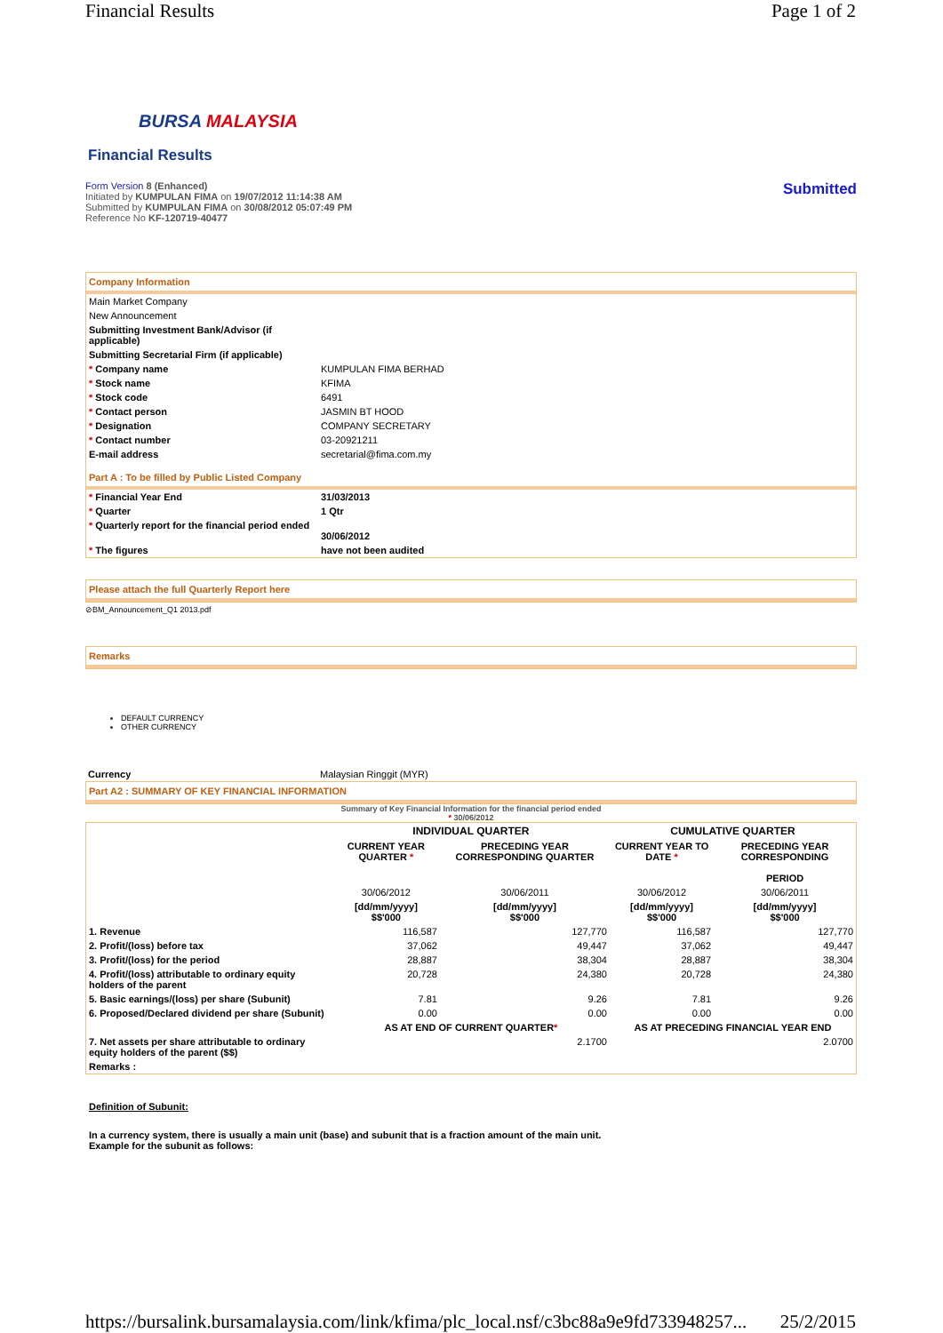Financial Results Page 1 of 2
BURSA MALAYSIA
Financial Results
Form Version 8 (Enhanced)
Initiated by KUMPULAN FIMA on 19/07/2012 11:14:38 AM
Submitted by KUMPULAN FIMA on 30/08/2012 05:07:49 PM
Reference No KF-120719-40477
Submitted
Company Information
| Main Market Company | |
| New Announcement | |
| Submitting Investment Bank/Advisor (if applicable) | |
| Submitting Secretarial Firm (if applicable) | |
| * Company name | KUMPULAN FIMA BERHAD |
| * Stock name | KFIMA |
| * Stock code | 6491 |
| * Contact person | JASMIN BT HOOD |
| * Designation | COMPANY SECRETARY |
| * Contact number | 03-20921211 |
| E-mail address | secretarial@fima.com.my |
Part A : To be filled by Public Listed Company
| * Financial Year End | 31/03/2013 |
| * Quarter | 1 Qtr |
| * Quarterly report for the financial period ended | 30/06/2012 |
| * The figures | have not been audited |
Please attach the full Quarterly Report here
⊘BM_Announcement_Q1 2013.pdf
Remarks
DEFAULT CURRENCY
OTHER CURRENCY
| Currency | Malaysian Ringgit (MYR) |
Part A2 : SUMMARY OF KEY FINANCIAL INFORMATION
Summary of Key Financial Information for the financial period ended
* 30/06/2012
| | INDIVIDUAL QUARTER | | CUMULATIVE QUARTER | |
| --- | --- | --- | --- | --- |
| | CURRENT YEAR QUARTER * | PRECEDING YEAR CORRESPONDING QUARTER | CURRENT YEAR TO DATE * | PRECEDING YEAR CORRESPONDING PERIOD |
| | 30/06/2012 | 30/06/2011 | 30/06/2012 | 30/06/2011 |
| | [dd/mm/yyyy] $$'000 | [dd/mm/yyyy] $$'000 | [dd/mm/yyyy] $$'000 | [dd/mm/yyyy] $$'000 |
| 1. Revenue | 116,587 | 127,770 | 116,587 | 127,770 |
| 2. Profit/(loss) before tax | 37,062 | 49,447 | 37,062 | 49,447 |
| 3. Profit/(loss) for the period | 28,887 | 38,304 | 28,887 | 38,304 |
| 4. Profit/(loss) attributable to ordinary equity holders of the parent | 20,728 | 24,380 | 20,728 | 24,380 |
| 5. Basic earnings/(loss) per share (Subunit) | 7.81 | 9.26 | 7.81 | 9.26 |
| 6. Proposed/Declared dividend per share (Subunit) | 0.00 | 0.00 | 0.00 | 0.00 |
| | AS AT END OF CURRENT QUARTER * | | AS AT PRECEDING FINANCIAL YEAR END | |
| 7. Net assets per share attributable to ordinary equity holders of the parent ($$) | 2.1700 | | 2.0700 | |
| Remarks : | | | | |
Definition of Subunit:
In a currency system, there is usually a main unit (base) and subunit that is a fraction amount of the main unit.
Example for the subunit as follows:
https://bursalink.bursamalaysia.com/link/kfima/plc_local.nsf/c3bc88a9e9fd733948257... 25/2/2015